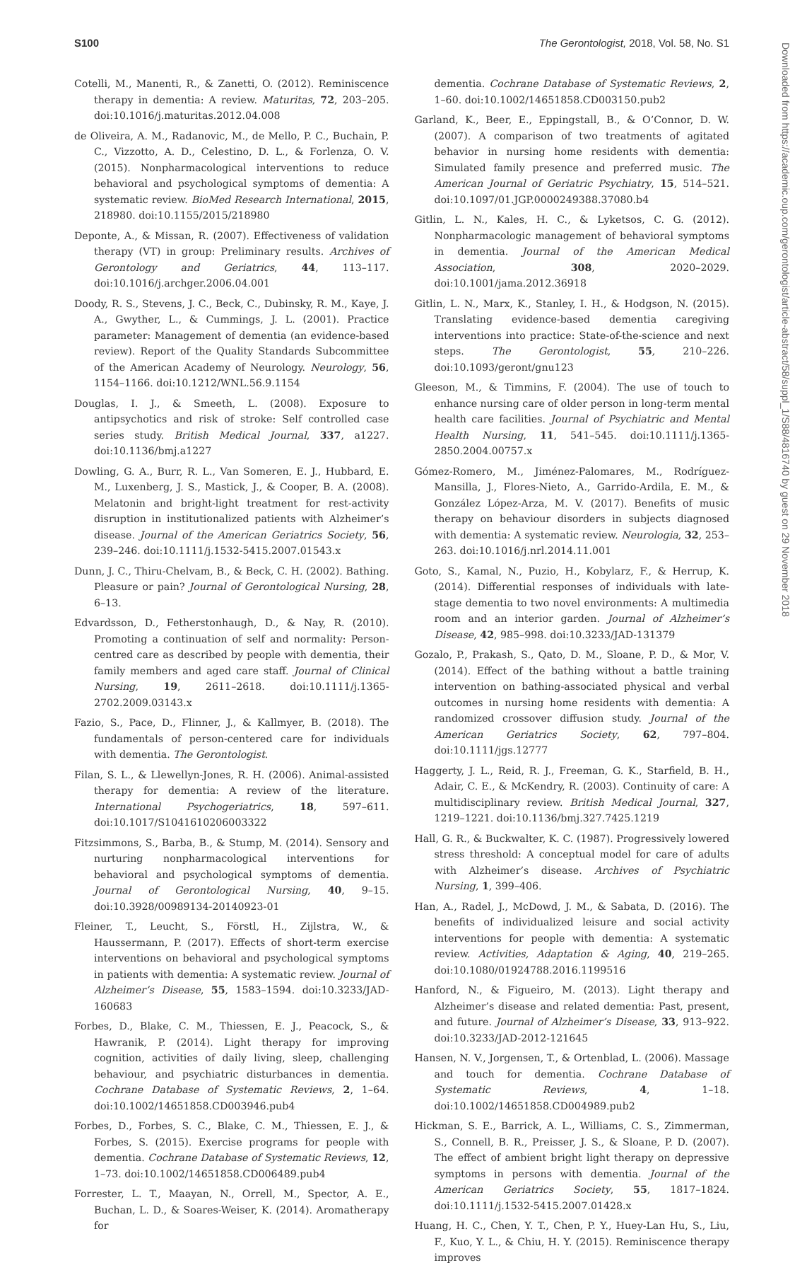S100 The Gerontologist, 2018, Vol. 58, No. S1
Downloaded from https://academic.oup.com/gerontologist/article-abstract/58/suppl_1/S88/4816740 by guest on 29 November 2018
Cotelli, M., Manenti, R., & Zanetti, O. (2012). Reminiscence therapy in dementia: A review. Maturitas, 72, 203–205. doi:10.1016/j.maturitas.2012.04.008
de Oliveira, A. M., Radanovic, M., de Mello, P. C., Buchain, P. C., Vizzotto, A. D., Celestino, D. L., & Forlenza, O. V. (2015). Nonpharmacological interventions to reduce behavioral and psychological symptoms of dementia: A systematic review. BioMed Research International, 2015, 218980. doi:10.1155/2015/218980
Deponte, A., & Missan, R. (2007). Effectiveness of validation therapy (VT) in group: Preliminary results. Archives of Gerontology and Geriatrics, 44, 113–117. doi:10.1016/j.archger.2006.04.001
Doody, R. S., Stevens, J. C., Beck, C., Dubinsky, R. M., Kaye, J. A., Gwyther, L., & Cummings, J. L. (2001). Practice parameter: Management of dementia (an evidence-based review). Report of the Quality Standards Subcommittee of the American Academy of Neurology. Neurology, 56, 1154–1166. doi:10.1212/WNL.56.9.1154
Douglas, I. J., & Smeeth, L. (2008). Exposure to antipsychotics and risk of stroke: Self controlled case series study. British Medical Journal, 337, a1227. doi:10.1136/bmj.a1227
Dowling, G. A., Burr, R. L., Van Someren, E. J., Hubbard, E. M., Luxenberg, J. S., Mastick, J., & Cooper, B. A. (2008). Melatonin and bright-light treatment for rest-activity disruption in institutionalized patients with Alzheimer’s disease. Journal of the American Geriatrics Society, 56, 239–246. doi:10.1111/j.1532-5415.2007.01543.x
Dunn, J. C., Thiru-Chelvam, B., & Beck, C. H. (2002). Bathing. Pleasure or pain? Journal of Gerontological Nursing, 28, 6–13.
Edvardsson, D., Fetherstonhaugh, D., & Nay, R. (2010). Promoting a continuation of self and normality: Person-centred care as described by people with dementia, their family members and aged care staff. Journal of Clinical Nursing, 19, 2611–2618. doi:10.1111/j.1365-2702.2009.03143.x
Fazio, S., Pace, D., Flinner, J., & Kallmyer, B. (2018). The fundamentals of person-centered care for individuals with dementia. The Gerontologist.
Filan, S. L., & Llewellyn-Jones, R. H. (2006). Animal-assisted therapy for dementia: A review of the literature. International Psychogeriatrics, 18, 597–611. doi:10.1017/S1041610206003322
Fitzsimmons, S., Barba, B., & Stump, M. (2014). Sensory and nurturing nonpharmacological interventions for behavioral and psychological symptoms of dementia. Journal of Gerontological Nursing, 40, 9–15. doi:10.3928/00989134-20140923-01
Fleiner, T., Leucht, S., Förstl, H., Zijlstra, W., & Haussermann, P. (2017). Effects of short-term exercise interventions on behavioral and psychological symptoms in patients with dementia: A systematic review. Journal of Alzheimer’s Disease, 55, 1583–1594. doi:10.3233/JAD-160683
Forbes, D., Blake, C. M., Thiessen, E. J., Peacock, S., & Hawranik, P. (2014). Light therapy for improving cognition, activities of daily living, sleep, challenging behaviour, and psychiatric disturbances in dementia. Cochrane Database of Systematic Reviews, 2, 1–64. doi:10.1002/14651858.CD003946.pub4
Forbes, D., Forbes, S. C., Blake, C. M., Thiessen, E. J., & Forbes, S. (2015). Exercise programs for people with dementia. Cochrane Database of Systematic Reviews, 12, 1–73. doi:10.1002/14651858.CD006489.pub4
Forrester, L. T., Maayan, N., Orrell, M., Spector, A. E., Buchan, L. D., & Soares-Weiser, K. (2014). Aromatherapy for
dementia. Cochrane Database of Systematic Reviews, 2, 1–60. doi:10.1002/14651858.CD003150.pub2
Garland, K., Beer, E., Eppingstall, B., & O’Connor, D. W. (2007). A comparison of two treatments of agitated behavior in nursing home residents with dementia: Simulated family presence and preferred music. The American Journal of Geriatric Psychiatry, 15, 514–521. doi:10.1097/01.JGP.0000249388.37080.b4
Gitlin, L. N., Kales, H. C., & Lyketsos, C. G. (2012). Nonpharmacologic management of behavioral symptoms in dementia. Journal of the American Medical Association, 308, 2020–2029. doi:10.1001/jama.2012.36918
Gitlin, L. N., Marx, K., Stanley, I. H., & Hodgson, N. (2015). Translating evidence-based dementia caregiving interventions into practice: State-of-the-science and next steps. The Gerontologist, 55, 210–226. doi:10.1093/geront/gnu123
Gleeson, M., & Timmins, F. (2004). The use of touch to enhance nursing care of older person in long-term mental health care facilities. Journal of Psychiatric and Mental Health Nursing, 11, 541–545. doi:10.1111/j.1365-2850.2004.00757.x
Gómez-Romero, M., Jiménez-Palomares, M., Rodríguez-Mansilla, J., Flores-Nieto, A., Garrido-Ardila, E. M., & González López-Arza, M. V. (2017). Benefits of music therapy on behaviour disorders in subjects diagnosed with dementia: A systematic review. Neurologia, 32, 253–263. doi:10.1016/j.nrl.2014.11.001
Goto, S., Kamal, N., Puzio, H., Kobylarz, F., & Herrup, K. (2014). Differential responses of individuals with late-stage dementia to two novel environments: A multimedia room and an interior garden. Journal of Alzheimer’s Disease, 42, 985–998. doi:10.3233/JAD-131379
Gozalo, P., Prakash, S., Qato, D. M., Sloane, P. D., & Mor, V. (2014). Effect of the bathing without a battle training intervention on bathing-associated physical and verbal outcomes in nursing home residents with dementia: A randomized crossover diffusion study. Journal of the American Geriatrics Society, 62, 797–804. doi:10.1111/jgs.12777
Haggerty, J. L., Reid, R. J., Freeman, G. K., Starfield, B. H., Adair, C. E., & McKendry, R. (2003). Continuity of care: A multidisciplinary review. British Medical Journal, 327, 1219–1221. doi:10.1136/bmj.327.7425.1219
Hall, G. R., & Buckwalter, K. C. (1987). Progressively lowered stress threshold: A conceptual model for care of adults with Alzheimer’s disease. Archives of Psychiatric Nursing, 1, 399–406.
Han, A., Radel, J., McDowd, J. M., & Sabata, D. (2016). The benefits of individualized leisure and social activity interventions for people with dementia: A systematic review. Activities, Adaptation & Aging, 40, 219–265. doi:10.1080/01924788.2016.1199516
Hanford, N., & Figueiro, M. (2013). Light therapy and Alzheimer’s disease and related dementia: Past, present, and future. Journal of Alzheimer’s Disease, 33, 913–922. doi:10.3233/JAD-2012-121645
Hansen, N. V., Jorgensen, T., & Ortenblad, L. (2006). Massage and touch for dementia. Cochrane Database of Systematic Reviews, 4, 1–18. doi:10.1002/14651858.CD004989.pub2
Hickman, S. E., Barrick, A. L., Williams, C. S., Zimmerman, S., Connell, B. R., Preisser, J. S., & Sloane, P. D. (2007). The effect of ambient bright light therapy on depressive symptoms in persons with dementia. Journal of the American Geriatrics Society, 55, 1817–1824. doi:10.1111/j.1532-5415.2007.01428.x
Huang, H. C., Chen, Y. T., Chen, P. Y., Huey-Lan Hu, S., Liu, F., Kuo, Y. L., & Chiu, H. Y. (2015). Reminiscence therapy improves